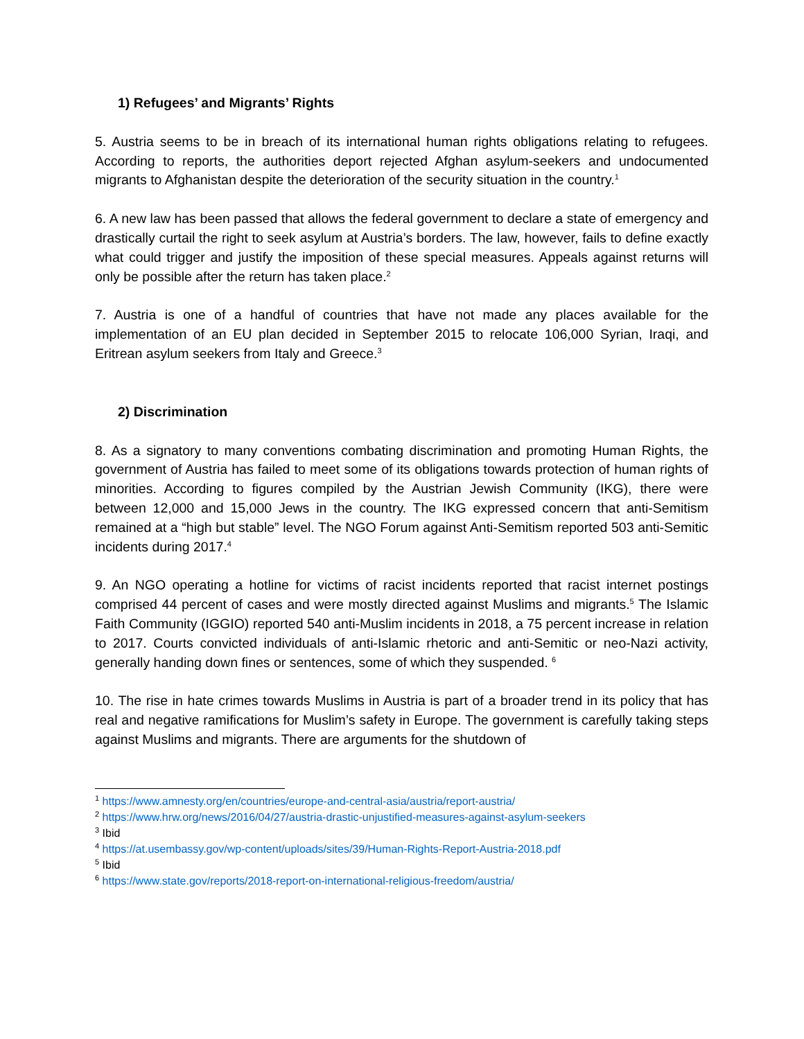1) Refugees’ and Migrants’ Rights
5. Austria seems to be in breach of its international human rights obligations relating to refugees. According to reports, the authorities deport rejected Afghan asylum-seekers and undocumented migrants to Afghanistan despite the deterioration of the security situation in the country.<sup>1</sup>
6. A new law has been passed that allows the federal government to declare a state of emergency and drastically curtail the right to seek asylum at Austria’s borders. The law, however, fails to define exactly what could trigger and justify the imposition of these special measures. Appeals against returns will only be possible after the return has taken place.<sup>2</sup>
7. Austria is one of a handful of countries that have not made any places available for the implementation of an EU plan decided in September 2015 to relocate 106,000 Syrian, Iraqi, and Eritrean asylum seekers from Italy and Greece.<sup>3</sup>
2) Discrimination
8. As a signatory to many conventions combating discrimination and promoting Human Rights, the government of Austria has failed to meet some of its obligations towards protection of human rights of minorities. According to figures compiled by the Austrian Jewish Community (IKG), there were between 12,000 and 15,000 Jews in the country. The IKG expressed concern that anti-Semitism remained at a “high but stable” level. The NGO Forum against Anti-Semitism reported 503 anti-Semitic incidents during 2017.<sup>4</sup>
9. An NGO operating a hotline for victims of racist incidents reported that racist internet postings comprised 44 percent of cases and were mostly directed against Muslims and migrants.<sup>5</sup> The Islamic Faith Community (IGGIO) reported 540 anti-Muslim incidents in 2018, a 75 percent increase in relation to 2017. Courts convicted individuals of anti-Islamic rhetoric and anti-Semitic or neo-Nazi activity, generally handing down fines or sentences, some of which they suspended. <sup>6</sup>
10. The rise in hate crimes towards Muslims in Austria is part of a broader trend in its policy that has real and negative ramifications for Muslim’s safety in Europe. The government is carefully taking steps against Muslims and migrants. There are arguments for the shutdown of
<sup>1</sup> https://www.amnesty.org/en/countries/europe-and-central-asia/austria/report-austria/
<sup>2</sup> https://www.hrw.org/news/2016/04/27/austria-drastic-unjustified-measures-against-asylum-seekers
<sup>3</sup> Ibid
<sup>4</sup> https://at.usembassy.gov/wp-content/uploads/sites/39/Human-Rights-Report-Austria-2018.pdf
<sup>5</sup> Ibid
<sup>6</sup> https://www.state.gov/reports/2018-report-on-international-religious-freedom/austria/